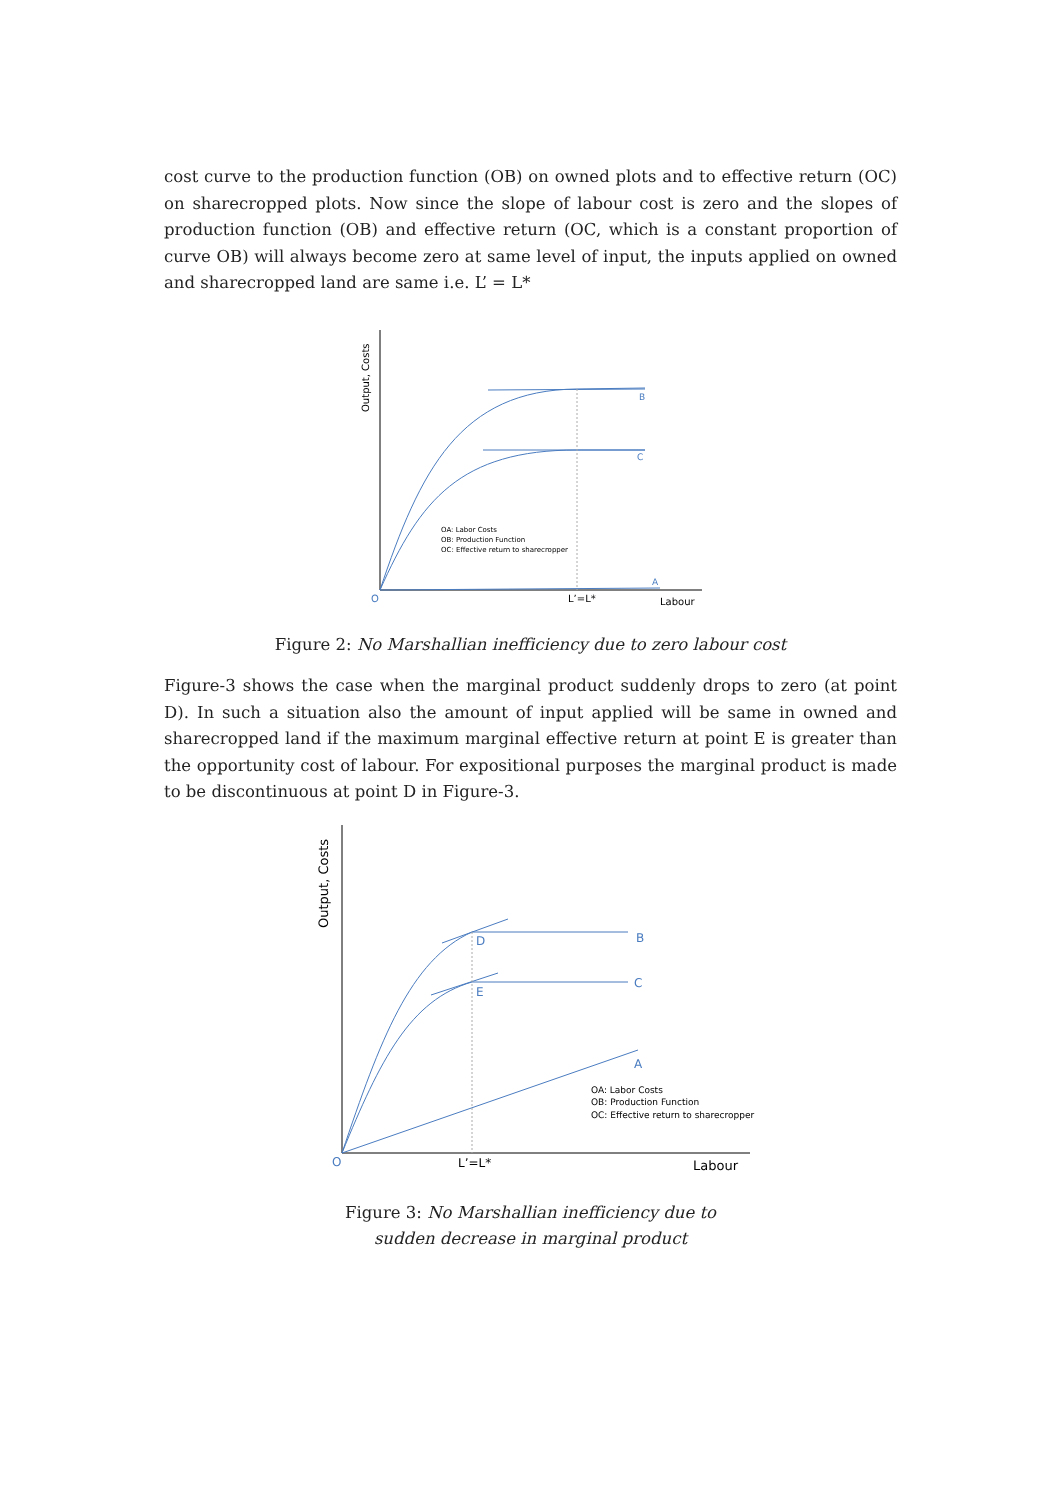cost curve to the production function (OB) on owned plots and to effective return (OC) on sharecropped plots. Now since the slope of labour cost is zero and the slopes of production function (OB) and effective return (OC, which is a constant proportion of curve OB) will always become zero at same level of input, the inputs applied on owned and sharecropped land are same i.e. L’ = L*
Output, Costs
B
C
A
OA: Labor Costs
OB: Production Function
OC: Effective return to sharecropper
O
L’=L*
Labour
Figure 2: No Marshallian inefficiency due to zero labour cost
Figure-3 shows the case when the marginal product suddenly drops to zero (at point D). In such a situation also the amount of input applied will be same in owned and sharecropped land if the maximum marginal effective return at point E is greater than the opportunity cost of labour. For expositional purposes the marginal product is made to be discontinuous at point D in Figure-3.
Output, Costs
D
E
B
C
A
OA: Labor Costs
OB: Production Function
OC: Effective return to sharecropper
O
L’=L*
Labour
Figure 3: No Marshallian inefficiency due to
sudden decrease in marginal product